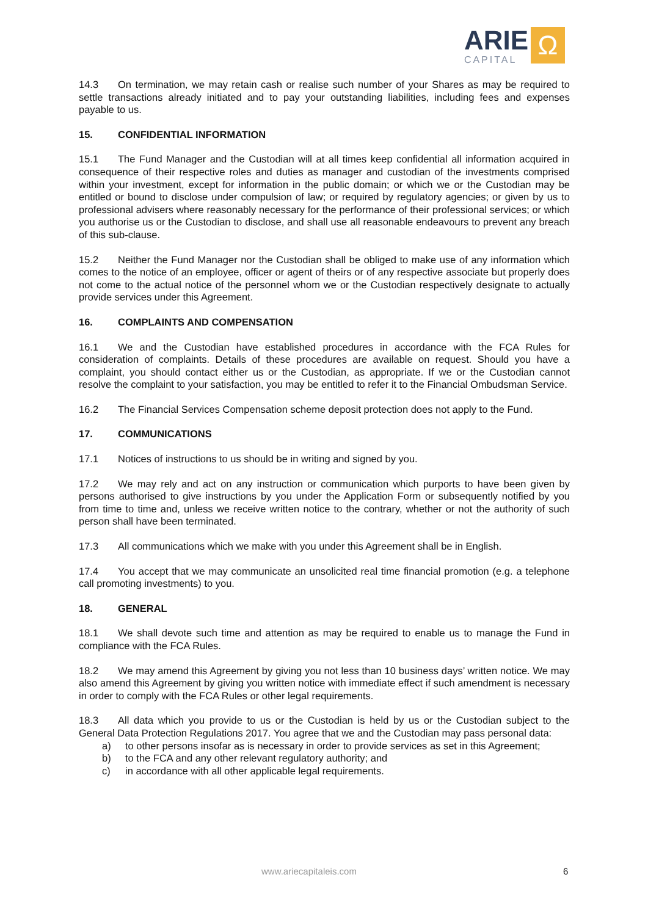ARIE
CAPITAL
Ω
14.3 On termination, we may retain cash or realise such number of your Shares as may be required to settle transactions already initiated and to pay your outstanding liabilities, including fees and expenses payable to us.
15. CONFIDENTIAL INFORMATION
15.1 The Fund Manager and the Custodian will at all times keep confidential all information acquired in consequence of their respective roles and duties as manager and custodian of the investments comprised within your investment, except for information in the public domain; or which we or the Custodian may be entitled or bound to disclose under compulsion of law; or required by regulatory agencies; or given by us to professional advisers where reasonably necessary for the performance of their professional services; or which you authorise us or the Custodian to disclose, and shall use all reasonable endeavours to prevent any breach of this sub-clause.
15.2 Neither the Fund Manager nor the Custodian shall be obliged to make use of any information which comes to the notice of an employee, officer or agent of theirs or of any respective associate but properly does not come to the actual notice of the personnel whom we or the Custodian respectively designate to actually provide services under this Agreement.
16. COMPLAINTS AND COMPENSATION
16.1 We and the Custodian have established procedures in accordance with the FCA Rules for consideration of complaints. Details of these procedures are available on request. Should you have a complaint, you should contact either us or the Custodian, as appropriate. If we or the Custodian cannot resolve the complaint to your satisfaction, you may be entitled to refer it to the Financial Ombudsman Service.
16.2 The Financial Services Compensation scheme deposit protection does not apply to the Fund.
17. COMMUNICATIONS
17.1 Notices of instructions to us should be in writing and signed by you.
17.2 We may rely and act on any instruction or communication which purports to have been given by persons authorised to give instructions by you under the Application Form or subsequently notified by you from time to time and, unless we receive written notice to the contrary, whether or not the authority of such person shall have been terminated.
17.3 All communications which we make with you under this Agreement shall be in English.
17.4 You accept that we may communicate an unsolicited real time financial promotion (e.g. a telephone call promoting investments) to you.
18. GENERAL
18.1 We shall devote such time and attention as may be required to enable us to manage the Fund in compliance with the FCA Rules.
18.2 We may amend this Agreement by giving you not less than 10 business days’ written notice. We may also amend this Agreement by giving you written notice with immediate effect if such amendment is necessary in order to comply with the FCA Rules or other legal requirements.
18.3 All data which you provide to us or the Custodian is held by us or the Custodian subject to the General Data Protection Regulations 2017. You agree that we and the Custodian may pass personal data:
a) to other persons insofar as is necessary in order to provide services as set in this Agreement;
b) to the FCA and any other relevant regulatory authority; and
c) in accordance with all other applicable legal requirements.
www.ariecapitaleis.com 6